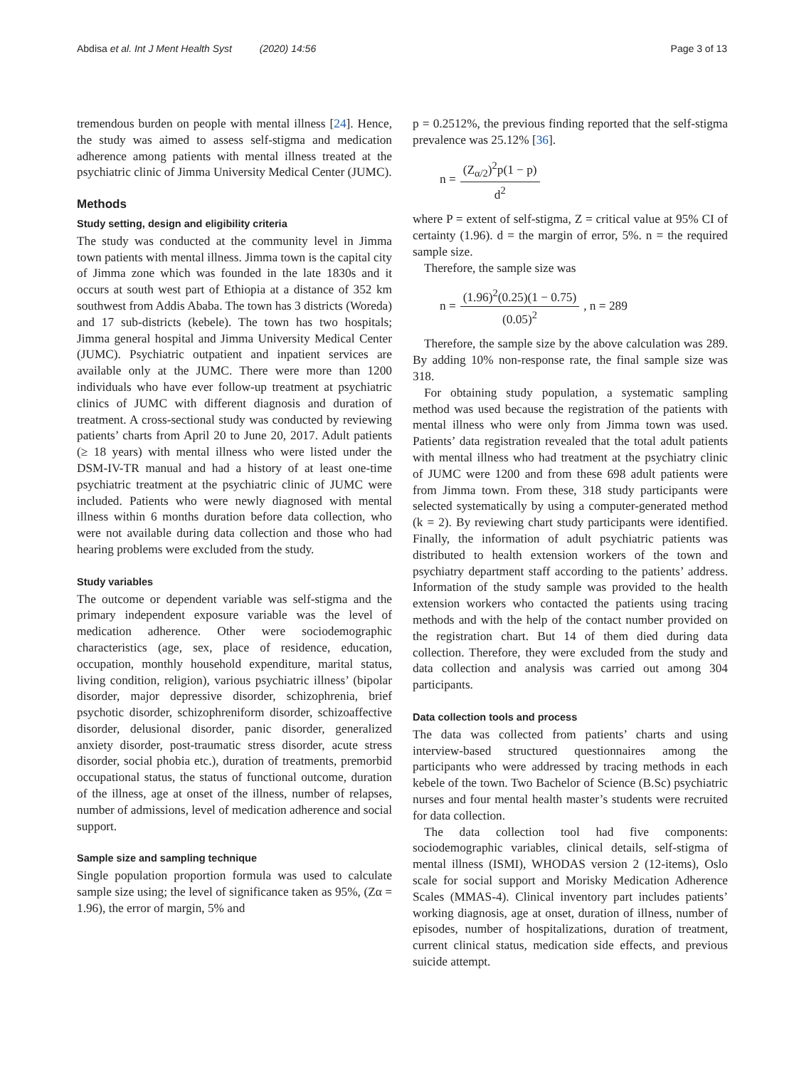Abdisa et al. Int J Ment Health Syst (2020) 14:56 Page 3 of 13
tremendous burden on people with mental illness [24]. Hence, the study was aimed to assess self-stigma and medication adherence among patients with mental illness treated at the psychiatric clinic of Jimma University Medical Center (JUMC).
Methods
Study setting, design and eligibility criteria
The study was conducted at the community level in Jimma town patients with mental illness. Jimma town is the capital city of Jimma zone which was founded in the late 1830s and it occurs at south west part of Ethiopia at a distance of 352 km southwest from Addis Ababa. The town has 3 districts (Woreda) and 17 sub-districts (kebele). The town has two hospitals; Jimma general hospital and Jimma University Medical Center (JUMC). Psychiatric outpatient and inpatient services are available only at the JUMC. There were more than 1200 individuals who have ever follow-up treatment at psychiatric clinics of JUMC with different diagnosis and duration of treatment. A cross-sectional study was conducted by reviewing patients’ charts from April 20 to June 20, 2017. Adult patients (≥ 18 years) with mental illness who were listed under the DSM-IV-TR manual and had a history of at least one-time psychiatric treatment at the psychiatric clinic of JUMC were included. Patients who were newly diagnosed with mental illness within 6 months duration before data collection, who were not available during data collection and those who had hearing problems were excluded from the study.
Study variables
The outcome or dependent variable was self-stigma and the primary independent exposure variable was the level of medication adherence. Other were sociodemographic characteristics (age, sex, place of residence, education, occupation, monthly household expenditure, marital status, living condition, religion), various psychiatric illness’ (bipolar disorder, major depressive disorder, schizophrenia, brief psychotic disorder, schizophreniform disorder, schizoaffective disorder, delusional disorder, panic disorder, generalized anxiety disorder, post-traumatic stress disorder, acute stress disorder, social phobia etc.), duration of treatments, premorbid occupational status, the status of functional outcome, duration of the illness, age at onset of the illness, number of relapses, number of admissions, level of medication adherence and social support.
Sample size and sampling technique
Single population proportion formula was used to calculate sample size using; the level of significance taken as 95%, (Zα = 1.96), the error of margin, 5% and
p = 0.2512%, the previous finding reported that the self-stigma prevalence was 25.12% [36].
n = (Z<sub>α/2</sub>)<sup>2</sup>p(1 − p) d<sup>2</sup>
where P = extent of self-stigma, Z = critical value at 95% CI of certainty (1.96). d = the margin of error, 5%. n = the required sample size.
Therefore, the sample size was
n = (1.96)<sup>2</sup>(0.25)(1 − 0.75) (0.05)<sup>2</sup>, n = 289
Therefore, the sample size by the above calculation was 289. By adding 10% non-response rate, the final sample size was 318.
For obtaining study population, a systematic sampling method was used because the registration of the patients with mental illness who were only from Jimma town was used. Patients’ data registration revealed that the total adult patients with mental illness who had treatment at the psychiatry clinic of JUMC were 1200 and from these 698 adult patients were from Jimma town. From these, 318 study participants were selected systematically by using a computer-generated method (k = 2). By reviewing chart study participants were identified. Finally, the information of adult psychiatric patients was distributed to health extension workers of the town and psychiatry department staff according to the patients’ address. Information of the study sample was provided to the health extension workers who contacted the patients using tracing methods and with the help of the contact number provided on the registration chart. But 14 of them died during data collection. Therefore, they were excluded from the study and data collection and analysis was carried out among 304 participants.
Data collection tools and process
The data was collected from patients’ charts and using interview-based structured questionnaires among the participants who were addressed by tracing methods in each kebele of the town. Two Bachelor of Science (B.Sc) psychiatric nurses and four mental health master’s students were recruited for data collection.
The data collection tool had five components: sociodemographic variables, clinical details, self-stigma of mental illness (ISMI), WHODAS version 2 (12-items), Oslo scale for social support and Morisky Medication Adherence Scales (MMAS-4). Clinical inventory part includes patients’ working diagnosis, age at onset, duration of illness, number of episodes, number of hospitalizations, duration of treatment, current clinical status, medication side effects, and previous suicide attempt.